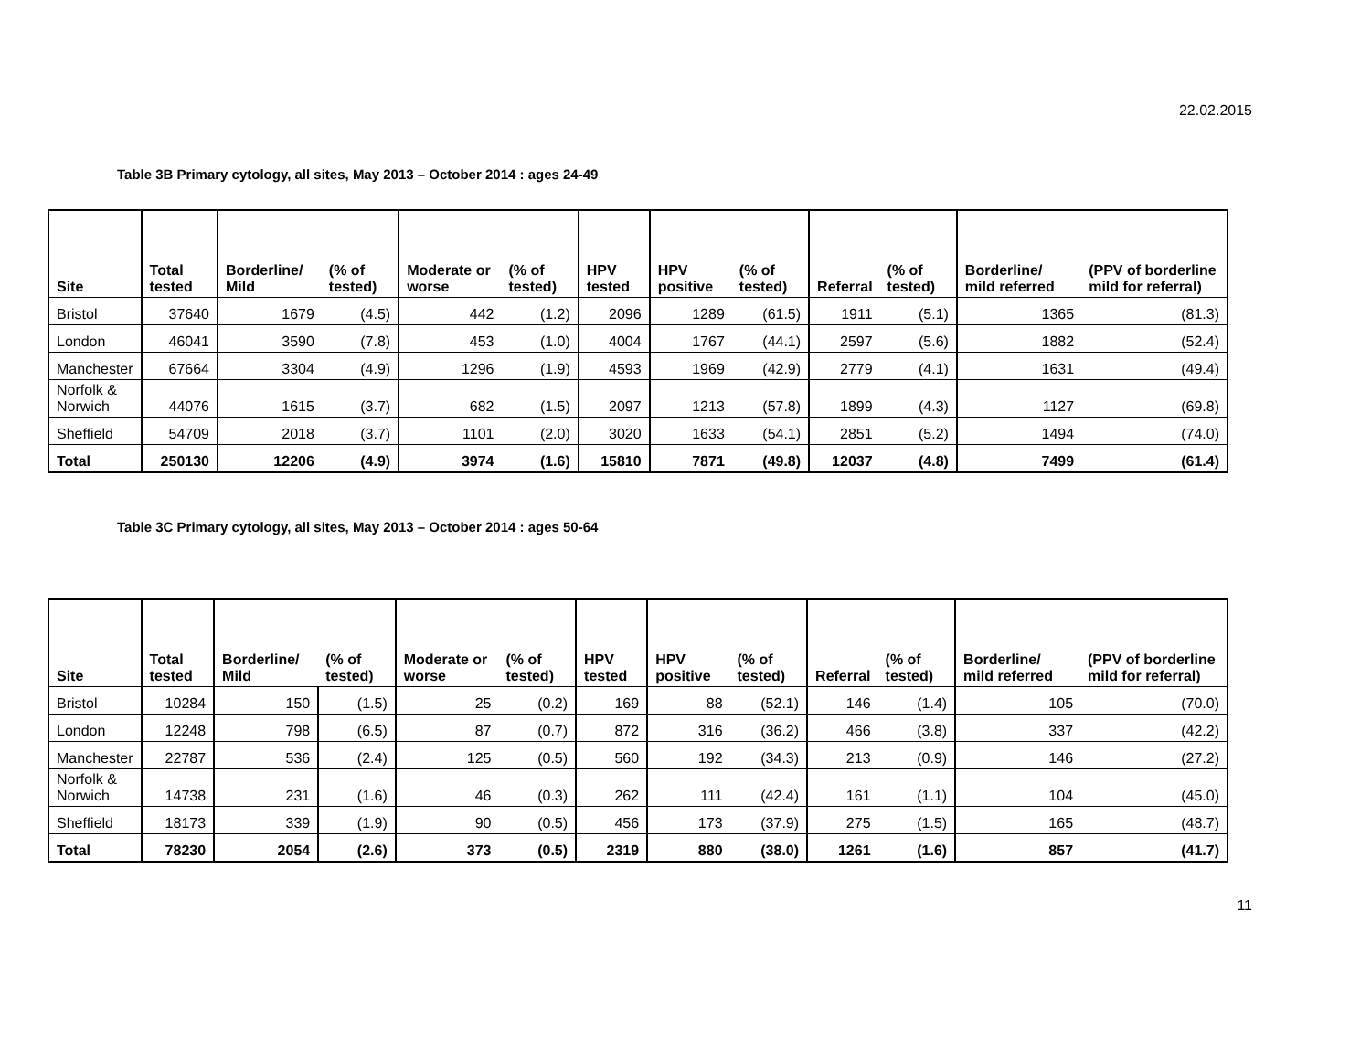22.02.2015
Table 3B Primary cytology, all sites, May 2013 – October 2014 : ages 24-49
| Site | Total tested | Borderline/ Mild | (% of tested) | Moderate or worse | (% of tested) | HPV tested | HPV positive | (% of tested) | Referral | (% of tested) | Borderline/ mild referred | (PPV of borderline mild for referral) |
| --- | --- | --- | --- | --- | --- | --- | --- | --- | --- | --- | --- | --- |
| Bristol | 37640 | 1679 | (4.5) | 442 | (1.2) | 2096 | 1289 | (61.5) | 1911 | (5.1) | 1365 | (81.3) |
| London | 46041 | 3590 | (7.8) | 453 | (1.0) | 4004 | 1767 | (44.1) | 2597 | (5.6) | 1882 | (52.4) |
| Manchester | 67664 | 3304 | (4.9) | 1296 | (1.9) | 4593 | 1969 | (42.9) | 2779 | (4.1) | 1631 | (49.4) |
| Norfolk & Norwich | 44076 | 1615 | (3.7) | 682 | (1.5) | 2097 | 1213 | (57.8) | 1899 | (4.3) | 1127 | (69.8) |
| Sheffield | 54709 | 2018 | (3.7) | 1101 | (2.0) | 3020 | 1633 | (54.1) | 2851 | (5.2) | 1494 | (74.0) |
| Total | 250130 | 12206 | (4.9) | 3974 | (1.6) | 15810 | 7871 | (49.8) | 12037 | (4.8) | 7499 | (61.4) |
Table 3C Primary cytology, all sites, May 2013 – October 2014 : ages 50-64
| Site | Total tested | Borderline/ Mild | (% of tested) | Moderate or worse | (% of tested) | HPV tested | HPV positive | (% of tested) | Referral | (% of tested) | Borderline/ mild referred | (PPV of borderline mild for referral) |
| --- | --- | --- | --- | --- | --- | --- | --- | --- | --- | --- | --- | --- |
| Bristol | 10284 | 150 | (1.5) | 25 | (0.2) | 169 | 88 | (52.1) | 146 | (1.4) | 105 | (70.0) |
| London | 12248 | 798 | (6.5) | 87 | (0.7) | 872 | 316 | (36.2) | 466 | (3.8) | 337 | (42.2) |
| Manchester | 22787 | 536 | (2.4) | 125 | (0.5) | 560 | 192 | (34.3) | 213 | (0.9) | 146 | (27.2) |
| Norfolk & Norwich | 14738 | 231 | (1.6) | 46 | (0.3) | 262 | 111 | (42.4) | 161 | (1.1) | 104 | (45.0) |
| Sheffield | 18173 | 339 | (1.9) | 90 | (0.5) | 456 | 173 | (37.9) | 275 | (1.5) | 165 | (48.7) |
| Total | 78230 | 2054 | (2.6) | 373 | (0.5) | 2319 | 880 | (38.0) | 1261 | (1.6) | 857 | (41.7) |
11